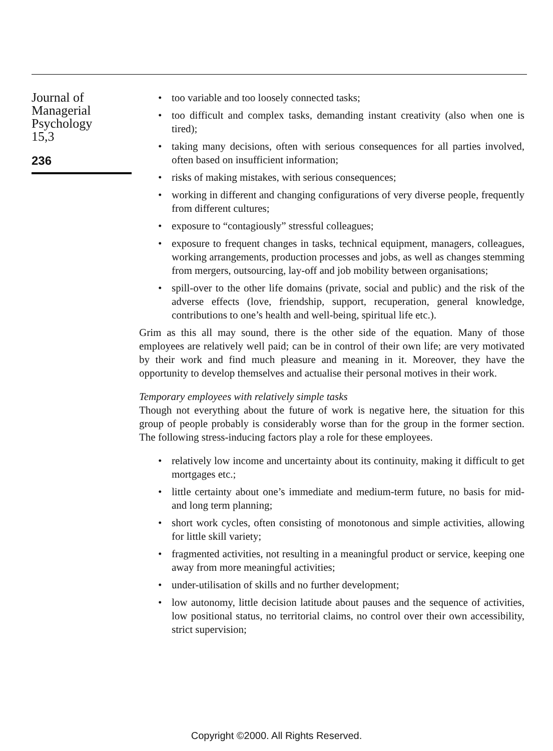Journal of
Managerial
Psychology
15,3
236
• too variable and too loosely connected tasks;
• too difficult and complex tasks, demanding instant creativity (also when one is tired);
• taking many decisions, often with serious consequences for all parties involved, often based on insufficient information;
• risks of making mistakes, with serious consequences;
• working in different and changing configurations of very diverse people, frequently from different cultures;
• exposure to “contagiously” stressful colleagues;
• exposure to frequent changes in tasks, technical equipment, managers, colleagues, working arrangements, production processes and jobs, as well as changes stemming from mergers, outsourcing, lay-off and job mobility between organisations;
• spill-over to the other life domains (private, social and public) and the risk of the adverse effects (love, friendship, support, recuperation, general knowledge, contributions to one’s health and well-being, spiritual life etc.).
Grim as this all may sound, there is the other side of the equation. Many of those employees are relatively well paid; can be in control of their own life; are very motivated by their work and find much pleasure and meaning in it. Moreover, they have the opportunity to develop themselves and actualise their personal motives in their work.
Temporary employees with relatively simple tasks
Though not everything about the future of work is negative here, the situation for this group of people probably is considerably worse than for the group in the former section. The following stress-inducing factors play a role for these employees.
• relatively low income and uncertainty about its continuity, making it difficult to get mortgages etc.;
• little certainty about one’s immediate and medium-term future, no basis for mid- and long term planning;
• short work cycles, often consisting of monotonous and simple activities, allowing for little skill variety;
• fragmented activities, not resulting in a meaningful product or service, keeping one away from more meaningful activities;
• under-utilisation of skills and no further development;
• low autonomy, little decision latitude about pauses and the sequence of activities, low positional status, no territorial claims, no control over their own accessibility, strict supervision;
Copyright ©2000. All Rights Reserved.